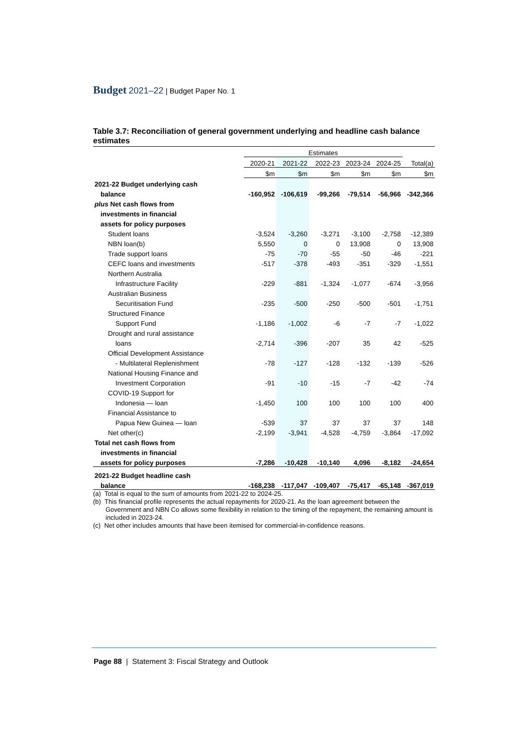Budget 2021–22 | Budget Paper No. 1
Table 3.7: Reconciliation of general government underlying and headline cash balance estimates
| | Estimates | | | | | |
| | 2020-21 | 2021-22 | 2022-23 | 2023-24 | 2024-25 | Total(a) |
| | $m | $m | $m | $m | $m | $m |
| 2021-22 Budget underlying cash | | | | | | |
| balance | -160,952 | -106,619 | -99,266 | -79,514 | -56,966 | -342,366 |
| plus Net cash flows from | | | | | | |
| investments in financial | | | | | | |
| assets for policy purposes | | | | | | |
| Student loans | -3,524 | -3,260 | -3,271 | -3,100 | -2,758 | -12,389 |
| NBN loan(b) | 5,550 | 0 | 0 | 13,908 | 0 | 13,908 |
| Trade support loans | -75 | -70 | -55 | -50 | -46 | -221 |
| CEFC loans and investments | -517 | -378 | -493 | -351 | -329 | -1,551 |
| Northern Australia | | | | | | |
| Infrastructure Facility | -229 | -881 | -1,324 | -1,077 | -674 | -3,956 |
| Australian Business | | | | | | |
| Securitisation Fund | -235 | -500 | -250 | -500 | -501 | -1,751 |
| Structured Finance | | | | | | |
| Support Fund | -1,186 | -1,002 | -6 | -7 | -7 | -1,022 |
| Drought and rural assistance | | | | | | |
| loans | -2,714 | -396 | -207 | 35 | 42 | -525 |
| Official Development Assistance | | | | | | |
| - Multilateral Replenishment | -78 | -127 | -128 | -132 | -139 | -526 |
| National Housing Finance and | | | | | | |
| Investment Corporation | -91 | -10 | -15 | -7 | -42 | -74 |
| COVID-19 Support for | | | | | | |
| Indonesia — loan | -1,450 | 100 | 100 | 100 | 100 | 400 |
| Financial Assistance to | | | | | | |
| Papua New Guinea — loan | -539 | 37 | 37 | 37 | 37 | 148 |
| Net other(c) | -2,199 | -3,941 | -4,528 | -4,759 | -3,864 | -17,092 |
| Total net cash flows from | | | | | | |
| investments in financial | | | | | | |
| assets for policy purposes | -7,286 | -10,428 | -10,140 | 4,096 | -8,182 | -24,654 |
| 2021-22 Budget headline cash | | | | | | |
| balance | -168,238 | -117,047 | -109,407 | -75,417 | -65,148 | -367,019 |
(a) Total is equal to the sum of amounts from 2021-22 to 2024-25.
(b) This financial profile represents the actual repayments for 2020-21. As the loan agreement between the Government and NBN Co allows some flexibility in relation to the timing of the repayment, the remaining amount is included in 2023-24.
(c) Net other includes amounts that have been itemised for commercial-in-confidence reasons.
Page 88 | Statement 3: Fiscal Strategy and Outlook